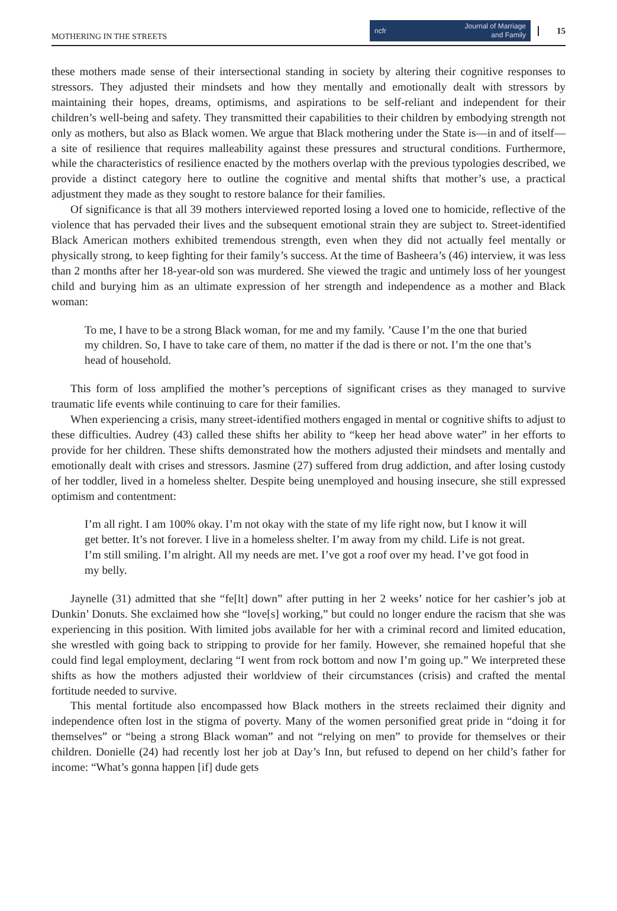MOTHERING IN THE STREETS
ncfr Journal of Marriage
and Family
15
these mothers made sense of their intersectional standing in society by altering their cognitive responses to stressors. They adjusted their mindsets and how they mentally and emotionally dealt with stressors by maintaining their hopes, dreams, optimisms, and aspirations to be self-reliant and independent for their children’s well-being and safety. They transmitted their capabilities to their children by embodying strength not only as mothers, but also as Black women. We argue that Black mothering under the State is—in and of itself—a site of resilience that requires malleability against these pressures and structural conditions. Furthermore, while the characteristics of resilience enacted by the mothers overlap with the previous typologies described, we provide a distinct category here to outline the cognitive and mental shifts that mother’s use, a practical adjustment they made as they sought to restore balance for their families.
Of significance is that all 39 mothers interviewed reported losing a loved one to homicide, reflective of the violence that has pervaded their lives and the subsequent emotional strain they are subject to. Street-identified Black American mothers exhibited tremendous strength, even when they did not actually feel mentally or physically strong, to keep fighting for their family’s success. At the time of Basheera’s (46) interview, it was less than 2 months after her 18-year-old son was murdered. She viewed the tragic and untimely loss of her youngest child and burying him as an ultimate expression of her strength and independence as a mother and Black woman:
To me, I have to be a strong Black woman, for me and my family. ’Cause I’m the one that buried my children. So, I have to take care of them, no matter if the dad is there or not. I’m the one that’s head of household.
This form of loss amplified the mother’s perceptions of significant crises as they managed to survive traumatic life events while continuing to care for their families.
When experiencing a crisis, many street-identified mothers engaged in mental or cognitive shifts to adjust to these difficulties. Audrey (43) called these shifts her ability to “keep her head above water” in her efforts to provide for her children. These shifts demonstrated how the mothers adjusted their mindsets and mentally and emotionally dealt with crises and stressors. Jasmine (27) suffered from drug addiction, and after losing custody of her toddler, lived in a homeless shelter. Despite being unemployed and housing insecure, she still expressed optimism and contentment:
I’m all right. I am 100% okay. I’m not okay with the state of my life right now, but I know it will get better. It’s not forever. I live in a homeless shelter. I’m away from my child. Life is not great. I’m still smiling. I’m alright. All my needs are met. I’ve got a roof over my head. I’ve got food in my belly.
Jaynelle (31) admitted that she “fe[lt] down” after putting in her 2 weeks’ notice for her cashier’s job at Dunkin’ Donuts. She exclaimed how she “love[s] working,” but could no longer endure the racism that she was experiencing in this position. With limited jobs available for her with a criminal record and limited education, she wrestled with going back to stripping to provide for her family. However, she remained hopeful that she could find legal employment, declaring “I went from rock bottom and now I’m going up.” We interpreted these shifts as how the mothers adjusted their worldview of their circumstances (crisis) and crafted the mental fortitude needed to survive.
This mental fortitude also encompassed how Black mothers in the streets reclaimed their dignity and independence often lost in the stigma of poverty. Many of the women personified great pride in “doing it for themselves” or “being a strong Black woman” and not “relying on men” to provide for themselves or their children. Donielle (24) had recently lost her job at Day’s Inn, but refused to depend on her child’s father for income: “What’s gonna happen [if] dude gets